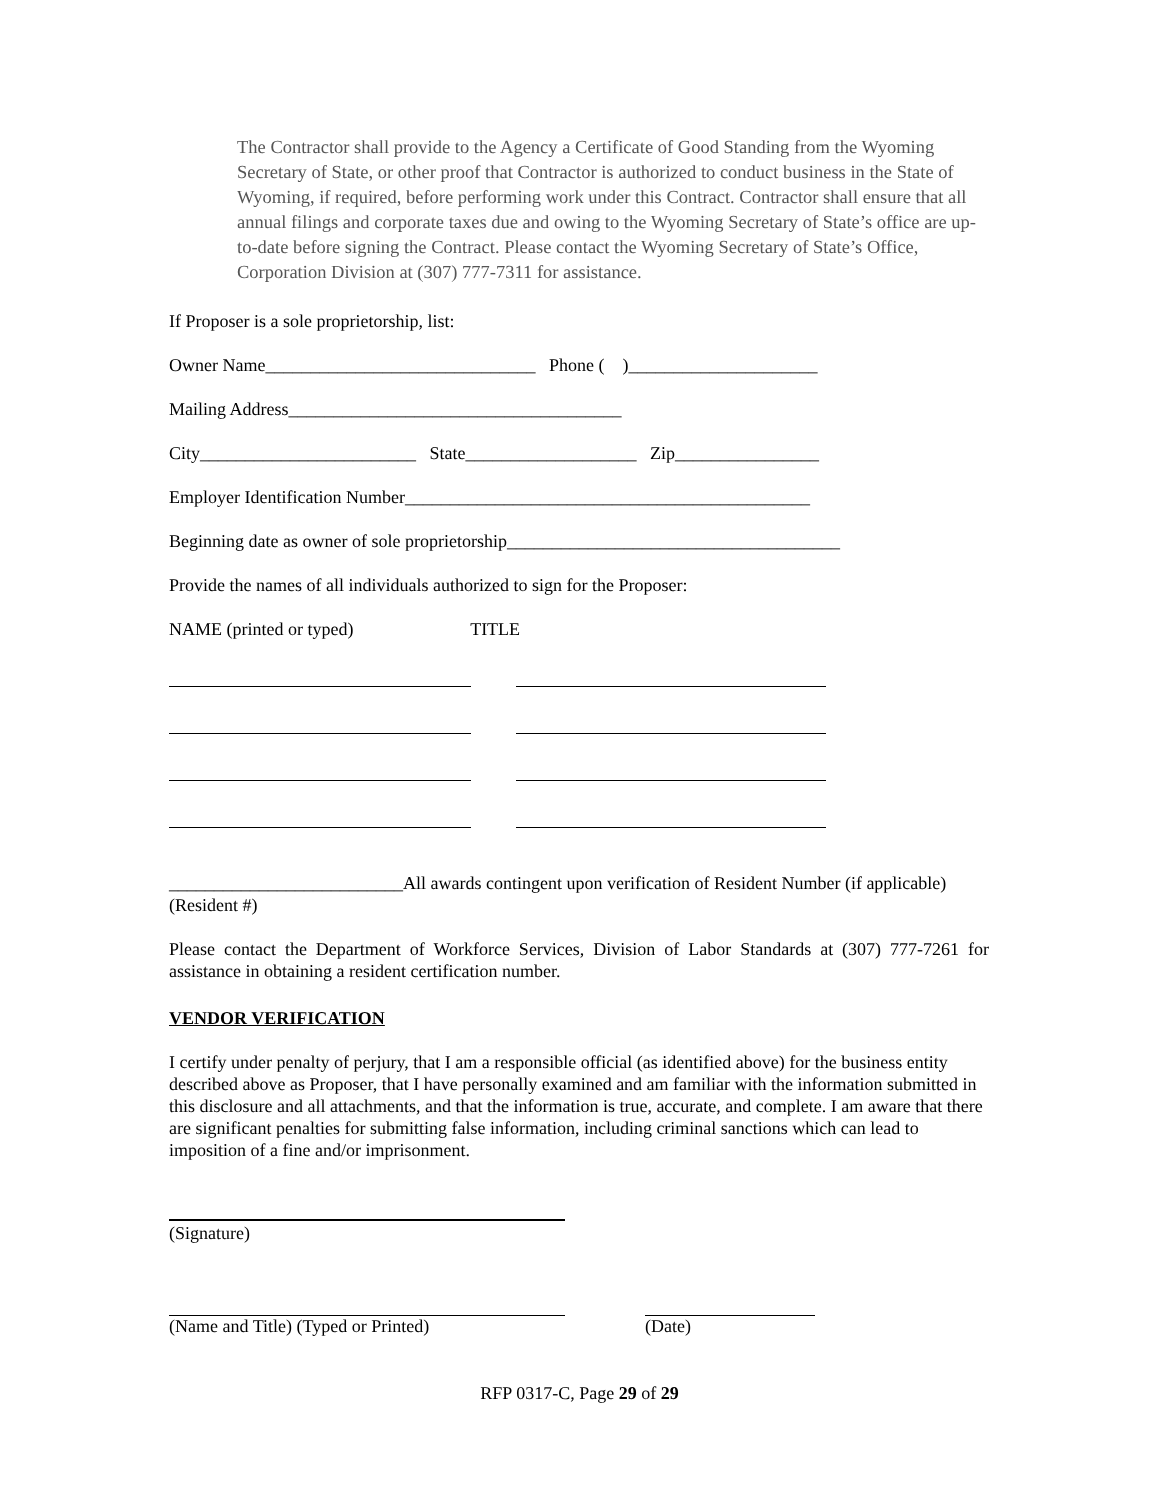The Contractor shall provide to the Agency a Certificate of Good Standing from the Wyoming Secretary of State, or other proof that Contractor is authorized to conduct business in the State of Wyoming, if required, before performing work under this Contract. Contractor shall ensure that all annual filings and corporate taxes due and owing to the Wyoming Secretary of State’s office are up-to-date before signing the Contract. Please contact the Wyoming Secretary of State’s Office, Corporation Division at (307) 777-7311 for assistance.
If Proposer is a sole proprietorship, list:
Owner Name______________________________ Phone ( )_____________________
Mailing Address_____________________________________
City________________________ State___________________ Zip________________
Employer Identification Number_____________________________________________
Beginning date as owner of sole proprietorship_____________________________________
Provide the names of all individuals authorized to sign for the Proposer:
NAME (printed or typed) TITLE
__________________________All awards contingent upon verification of Resident Number (if applicable)
(Resident #)
Please contact the Department of Workforce Services, Division of Labor Standards at (307) 777-7261 for assistance in obtaining a resident certification number.
VENDOR VERIFICATION
I certify under penalty of perjury, that I am a responsible official (as identified above) for the business entity described above as Proposer, that I have personally examined and am familiar with the information submitted in this disclosure and all attachments, and that the information is true, accurate, and complete. I am aware that there are significant penalties for submitting false information, including criminal sanctions which can lead to imposition of a fine and/or imprisonment.
(Signature)
(Name and Title) (Typed or Printed) (Date)
RFP 0317-C, Page 29 of 29